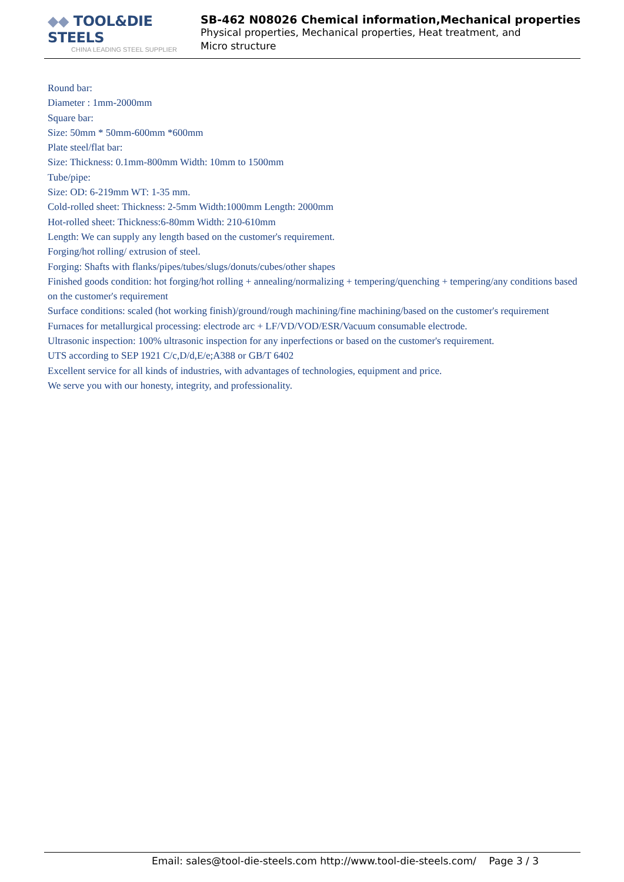◆◆ TOOL&DIE STEELS
CHINA LEADING STEEL SUPPLIER
SB-462 N08026 Chemical information,Mechanical properties
Physical properties, Mechanical properties, Heat treatment, and Micro structure
Round bar:
Diameter : 1mm-2000mm
Square bar:
Size: 50mm * 50mm-600mm *600mm
Plate steel/flat bar:
Size: Thickness: 0.1mm-800mm Width: 10mm to 1500mm
Tube/pipe:
Size: OD: 6-219mm WT: 1-35 mm.
Cold-rolled sheet: Thickness: 2-5mm Width:1000mm Length: 2000mm
Hot-rolled sheet: Thickness:6-80mm Width: 210-610mm
Length: We can supply any length based on the customer's requirement.
Forging/hot rolling/ extrusion of steel.
Forging: Shafts with flanks/pipes/tubes/slugs/donuts/cubes/other shapes
Finished goods condition: hot forging/hot rolling + annealing/normalizing + tempering/quenching + tempering/any conditions based on the customer's requirement
Surface conditions: scaled (hot working finish)/ground/rough machining/fine machining/based on the customer's requirement
Furnaces for metallurgical processing: electrode arc + LF/VD/VOD/ESR/Vacuum consumable electrode.
Ultrasonic inspection: 100% ultrasonic inspection for any inperfections or based on the customer's requirement.
UTS according to SEP 1921 C/c,D/d,E/e;A388 or GB/T 6402
Excellent service for all kinds of industries, with advantages of technologies, equipment and price.
We serve you with our honesty, integrity, and professionality.
Email: sales@tool-die-steels.com http://www.tool-die-steels.com/ Page 3 / 3